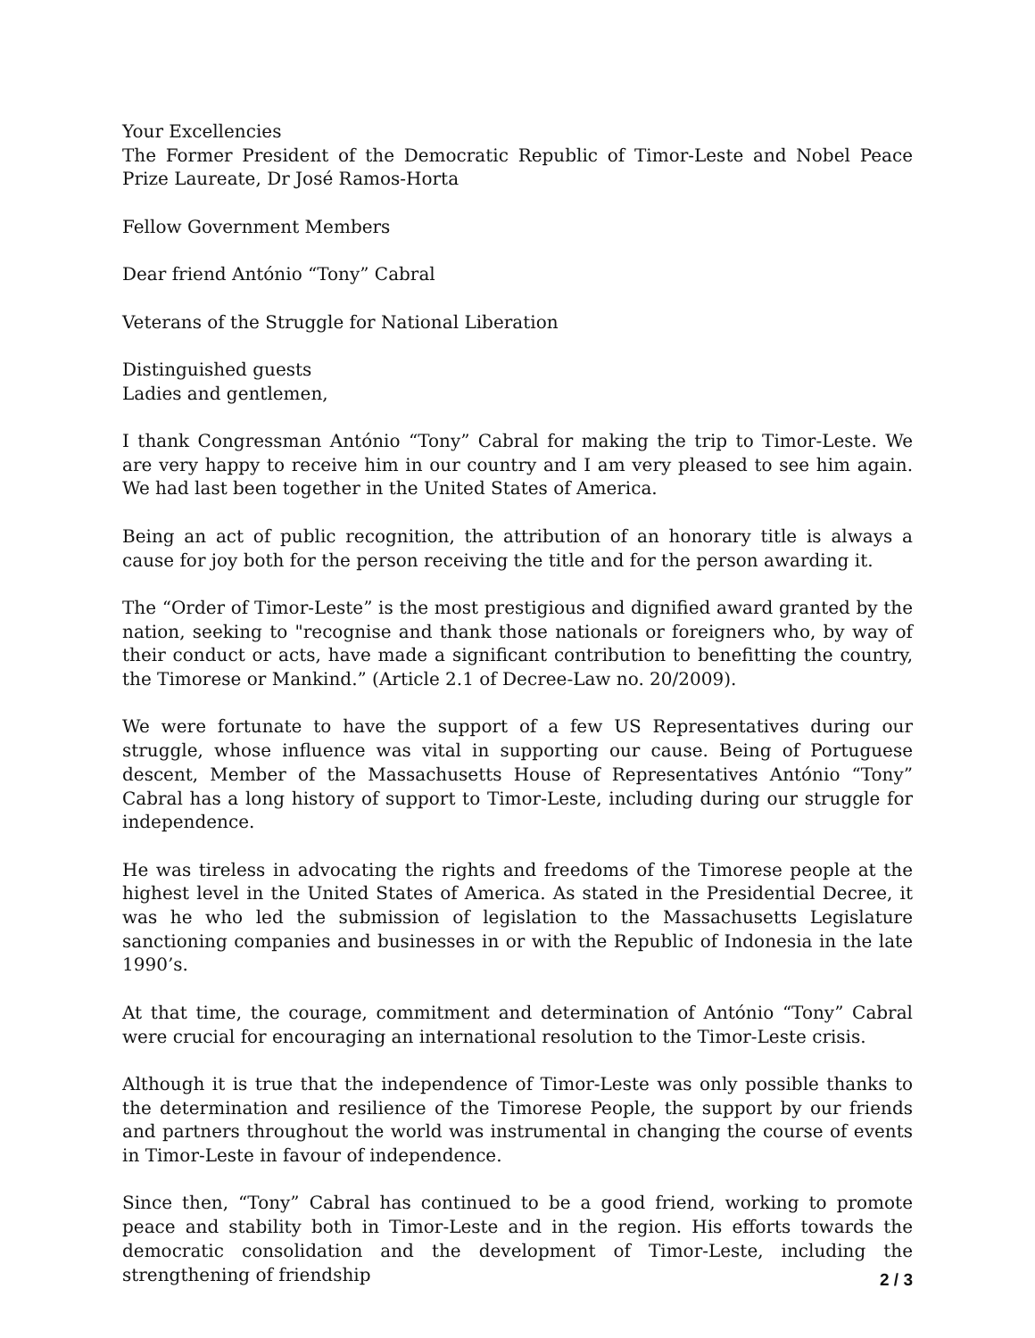Your Excellencies
The Former President of the Democratic Republic of Timor-Leste and Nobel Peace Prize Laureate, Dr José Ramos-Horta
Fellow Government Members
Dear friend António “Tony” Cabral
Veterans of the Struggle for National Liberation
Distinguished guests
Ladies and gentlemen,
I thank Congressman António “Tony” Cabral for making the trip to Timor-Leste. We are very happy to receive him in our country and I am very pleased to see him again. We had last been together in the United States of America.
Being an act of public recognition, the attribution of an honorary title is always a cause for joy both for the person receiving the title and for the person awarding it.
The “Order of Timor-Leste” is the most prestigious and dignified award granted by the nation, seeking to "recognise and thank those nationals or foreigners who, by way of their conduct or acts, have made a significant contribution to benefitting the country, the Timorese or Mankind.” (Article 2.1 of Decree-Law no. 20/2009).
We were fortunate to have the support of a few US Representatives during our struggle, whose influence was vital in supporting our cause. Being of Portuguese descent, Member of the Massachusetts House of Representatives António “Tony” Cabral has a long history of support to Timor-Leste, including during our struggle for independence.
He was tireless in advocating the rights and freedoms of the Timorese people at the highest level in the United States of America. As stated in the Presidential Decree, it was he who led the submission of legislation to the Massachusetts Legislature sanctioning companies and businesses in or with the Republic of Indonesia in the late 1990’s.
At that time, the courage, commitment and determination of António “Tony” Cabral were crucial for encouraging an international resolution to the Timor-Leste crisis.
Although it is true that the independence of Timor-Leste was only possible thanks to the determination and resilience of the Timorese People, the support by our friends and partners throughout the world was instrumental in changing the course of events in Timor-Leste in favour of independence.
Since then, “Tony” Cabral has continued to be a good friend, working to promote peace and stability both in Timor-Leste and in the region. His efforts towards the democratic consolidation and the development of Timor-Leste, including the strengthening of friendship
2 / 3